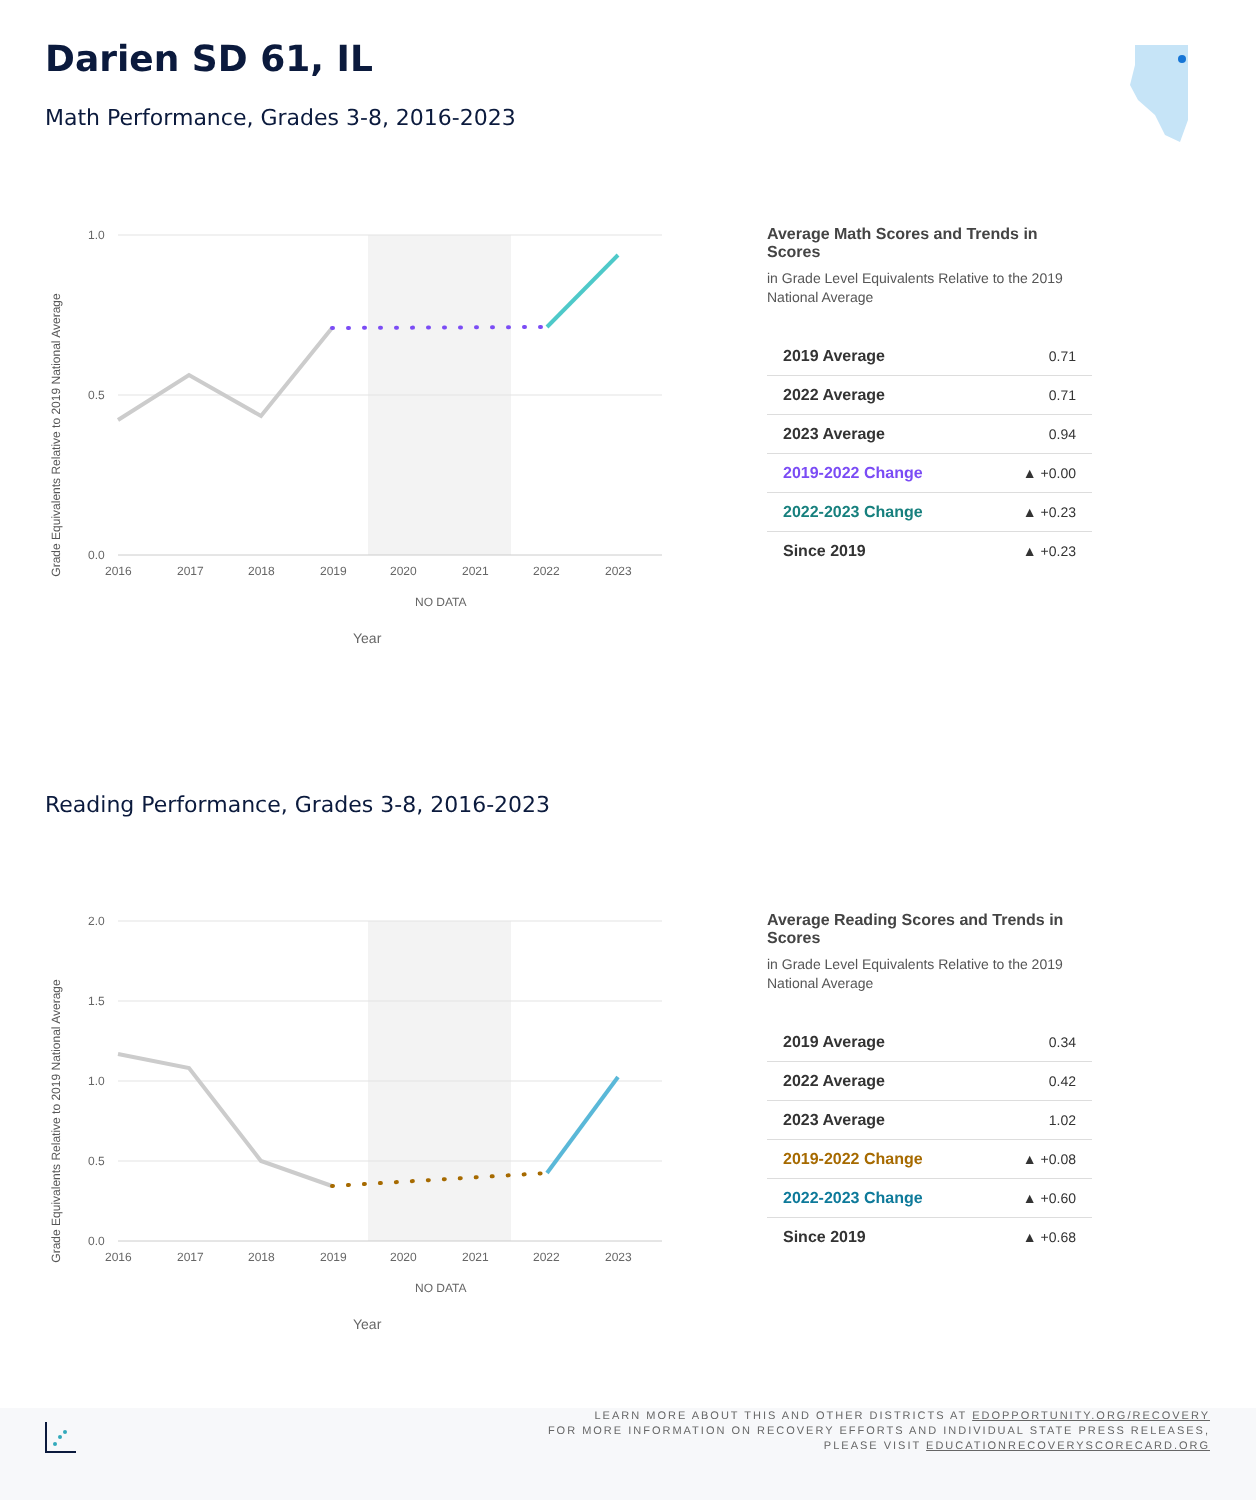Darien SD 61, IL
Math Performance, Grades 3-8, 2016-2023
Grade Equivalents Relative to 2019 National Average
1.0
0.5
0.0
2016
2017
2018
2019
2020
2021
2022
2023
NO DATA
Year
Average Math Scores and Trends in Scores
in Grade Level Equivalents Relative to the 2019 National Average
| 2019 Average | 0.71 |
| 2022 Average | 0.71 |
| 2023 Average | 0.94 |
| 2019-2022 Change | ▲ +0.00 |
| 2022-2023 Change | ▲ +0.23 |
| Since 2019 | ▲ +0.23 |
Reading Performance, Grades 3-8, 2016-2023
Grade Equivalents Relative to 2019 National Average
2.0
1.5
1.0
0.5
0.0
2016
2017
2018
2019
2020
2021
2022
2023
NO DATA
Year
Average Reading Scores and Trends in Scores
in Grade Level Equivalents Relative to the 2019 National Average
| 2019 Average | 0.34 |
| 2022 Average | 0.42 |
| 2023 Average | 1.02 |
| 2019-2022 Change | ▲ +0.08 |
| 2022-2023 Change | ▲ +0.60 |
| Since 2019 | ▲ +0.68 |
LEARN MORE ABOUT THIS AND OTHER DISTRICTS AT EDOPPORTUNITY.ORG/RECOVERY
FOR MORE INFORMATION ON RECOVERY EFFORTS AND INDIVIDUAL STATE PRESS RELEASES,
PLEASE VISIT EDUCATIONRECOVERYSCORECARD.ORG